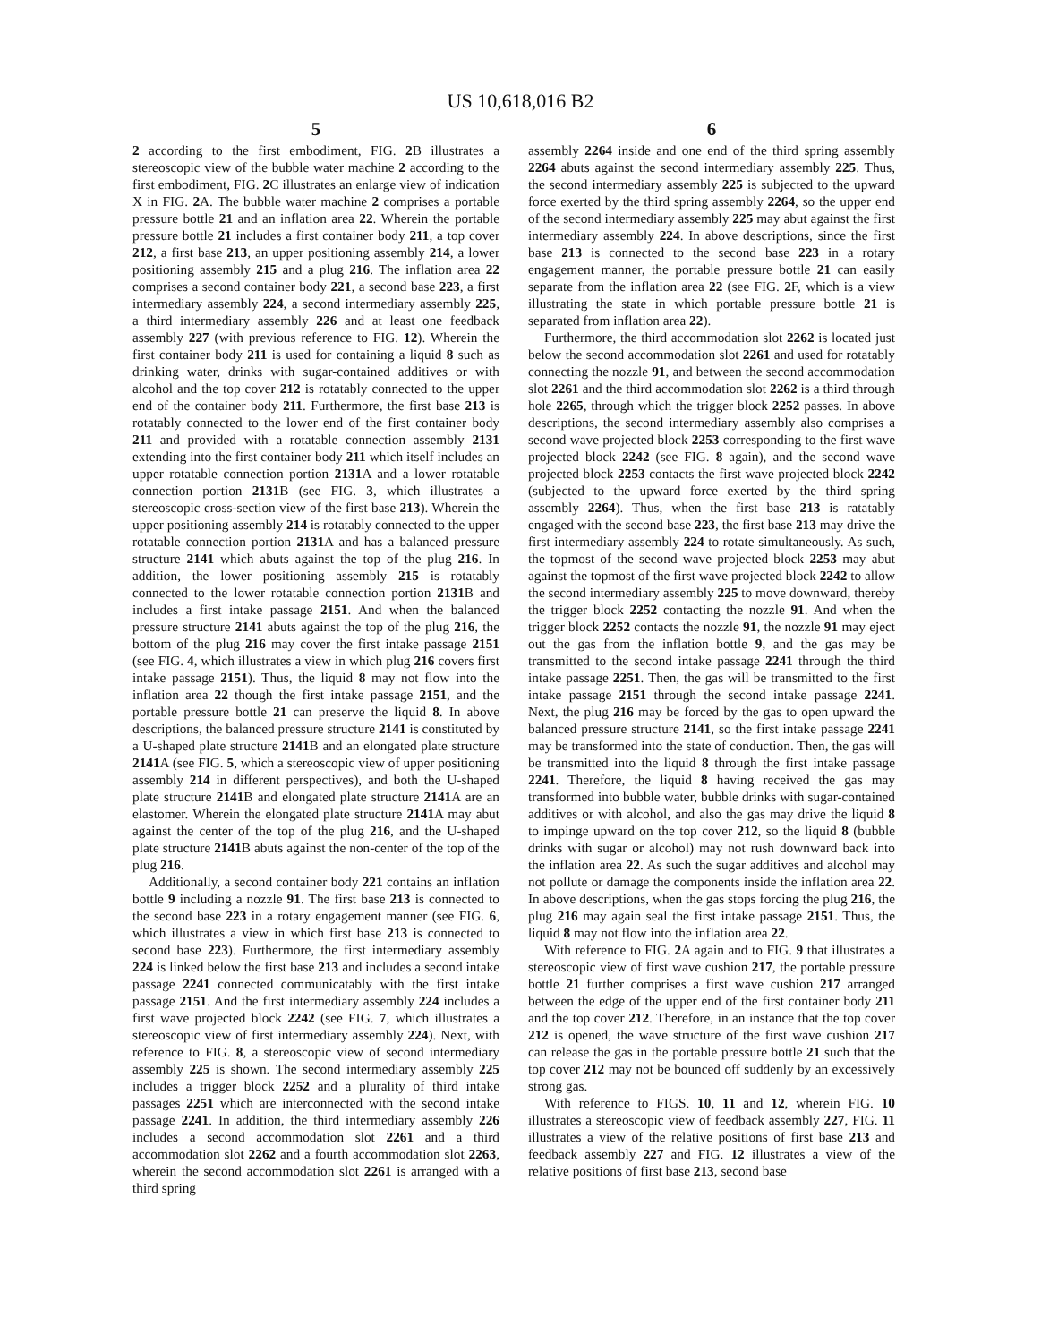US 10,618,016 B2
5
2 according to the first embodiment, FIG. 2 B illustrates a stereoscopic view of the bubble water machine 2 according to the first embodiment, FIG. 2 C illustrates an enlarge view of indication X in FIG. 2 A. The bubble water machine 2 comprises a portable pressure bottle 21 and an inflation area 22. Wherein the portable pressure bottle 21 includes a first container body 211, a top cover 212, a first base 213, an upper positioning assembly 214, a lower positioning assembly 215 and a plug 216. The inflation area 22 comprises a second container body 221, a second base 223, a first intermediary assembly 224, a second intermediary assembly 225, a third intermediary assembly 226 and at least one feedback assembly 227 (with previous reference to FIG. 12). Wherein the first container body 211 is used for containing a liquid 8 such as drinking water, drinks with sugar-contained additives or with alcohol and the top cover 212 is rotatably connected to the upper end of the container body 211. Furthermore, the first base 213 is rotatably connected to the lower end of the first container body 211 and provided with a rotatable connection assembly 2131 extending into the first container body 211 which itself includes an upper rotatable connection portion 2131 A and a lower rotatable connection portion 2131 B (see FIG. 3, which illustrates a stereoscopic cross-section view of the first base 213). Wherein the upper positioning assembly 214 is rotatably connected to the upper rotatable connection portion 2131 A and has a balanced pressure structure 2141 which abuts against the top of the plug 216. In addition, the lower positioning assembly 215 is rotatably connected to the lower rotatable connection portion 2131 B and includes a first intake passage 2151. And when the balanced pressure structure 2141 abuts against the top of the plug 216, the bottom of the plug 216 may cover the first intake passage 2151 (see FIG. 4, which illustrates a view in which plug 216 covers first intake passage 2151). Thus, the liquid 8 may not flow into the inflation area 22 though the first intake passage 2151, and the portable pressure bottle 21 can preserve the liquid 8. In above descriptions, the balanced pressure structure 2141 is constituted by a U-shaped plate structure 2141 B and an elongated plate structure 2141 A (see FIG. 5, which a stereoscopic view of upper positioning assembly 214 in different perspectives), and both the U-shaped plate structure 2141 B and elongated plate structure 2141 A are an elastomer. Wherein the elongated plate structure 2141 A may abut against the center of the top of the plug 216, and the U-shaped plate structure 2141 B abuts against the non-center of the top of the plug 216.
Additionally, a second container body 221 contains an inflation bottle 9 including a nozzle 91. The first base 213 is connected to the second base 223 in a rotary engagement manner (see FIG. 6, which illustrates a view in which first base 213 is connected to second base 223). Furthermore, the first intermediary assembly 224 is linked below the first base 213 and includes a second intake passage 2241 connected communicatably with the first intake passage 2151. And the first intermediary assembly 224 includes a first wave projected block 2242 (see FIG. 7, which illustrates a stereoscopic view of first intermediary assembly 224). Next, with reference to FIG. 8, a stereoscopic view of second intermediary assembly 225 is shown. The second intermediary assembly 225 includes a trigger block 2252 and a plurality of third intake passages 2251 which are interconnected with the second intake passage 2241. In addition, the third intermediary assembly 226 includes a second accommodation slot 2261 and a third accommodation slot 2262 and a fourth accommodation slot 2263, wherein the second accommodation slot 2261 is arranged with a third spring
6
assembly 2264 inside and one end of the third spring assembly 2264 abuts against the second intermediary assembly 225. Thus, the second intermediary assembly 225 is subjected to the upward force exerted by the third spring assembly 2264, so the upper end of the second intermediary assembly 225 may abut against the first intermediary assembly 224. In above descriptions, since the first base 213 is connected to the second base 223 in a rotary engagement manner, the portable pressure bottle 21 can easily separate from the inflation area 22 (see FIG. 2 F, which is a view illustrating the state in which portable pressure bottle 21 is separated from inflation area 22).
Furthermore, the third accommodation slot 2262 is located just below the second accommodation slot 2261 and used for rotatably connecting the nozzle 91, and between the second accommodation slot 2261 and the third accommodation slot 2262 is a third through hole 2265, through which the trigger block 2252 passes. In above descriptions, the second intermediary assembly also comprises a second wave projected block 2253 corresponding to the first wave projected block 2242 (see FIG. 8 again), and the second wave projected block 2253 contacts the first wave projected block 2242 (subjected to the upward force exerted by the third spring assembly 2264). Thus, when the first base 213 is ratatably engaged with the second base 223, the first base 213 may drive the first intermediary assembly 224 to rotate simultaneously. As such, the topmost of the second wave projected block 2253 may abut against the topmost of the first wave projected block 2242 to allow the second intermediary assembly 225 to move downward, thereby the trigger block 2252 contacting the nozzle 91. And when the trigger block 2252 contacts the nozzle 91, the nozzle 91 may eject out the gas from the inflation bottle 9, and the gas may be transmitted to the second intake passage 2241 through the third intake passage 2251. Then, the gas will be transmitted to the first intake passage 2151 through the second intake passage 2241. Next, the plug 216 may be forced by the gas to open upward the balanced pressure structure 2141, so the first intake passage 2241 may be transformed into the state of conduction. Then, the gas will be transmitted into the liquid 8 through the first intake passage 2241. Therefore, the liquid 8 having received the gas may transformed into bubble water, bubble drinks with sugar-contained additives or with alcohol, and also the gas may drive the liquid 8 to impinge upward on the top cover 212, so the liquid 8 (bubble drinks with sugar or alcohol) may not rush downward back into the inflation area 22. As such the sugar additives and alcohol may not pollute or damage the components inside the inflation area 22. In above descriptions, when the gas stops forcing the plug 216, the plug 216 may again seal the first intake passage 2151. Thus, the liquid 8 may not flow into the inflation area 22.
With reference to FIG. 2 A again and to FIG. 9 that illustrates a stereoscopic view of first wave cushion 217, the portable pressure bottle 21 further comprises a first wave cushion 217 arranged between the edge of the upper end of the first container body 211 and the top cover 212. Therefore, in an instance that the top cover 212 is opened, the wave structure of the first wave cushion 217 can release the gas in the portable pressure bottle 21 such that the top cover 212 may not be bounced off suddenly by an excessively strong gas.
With reference to FIGS. 10, 11 and 12, wherein FIG. 10 illustrates a stereoscopic view of feedback assembly 227, FIG. 11 illustrates a view of the relative positions of first base 213 and feedback assembly 227 and FIG. 12 illustrates a view of the relative positions of first base 213, second base